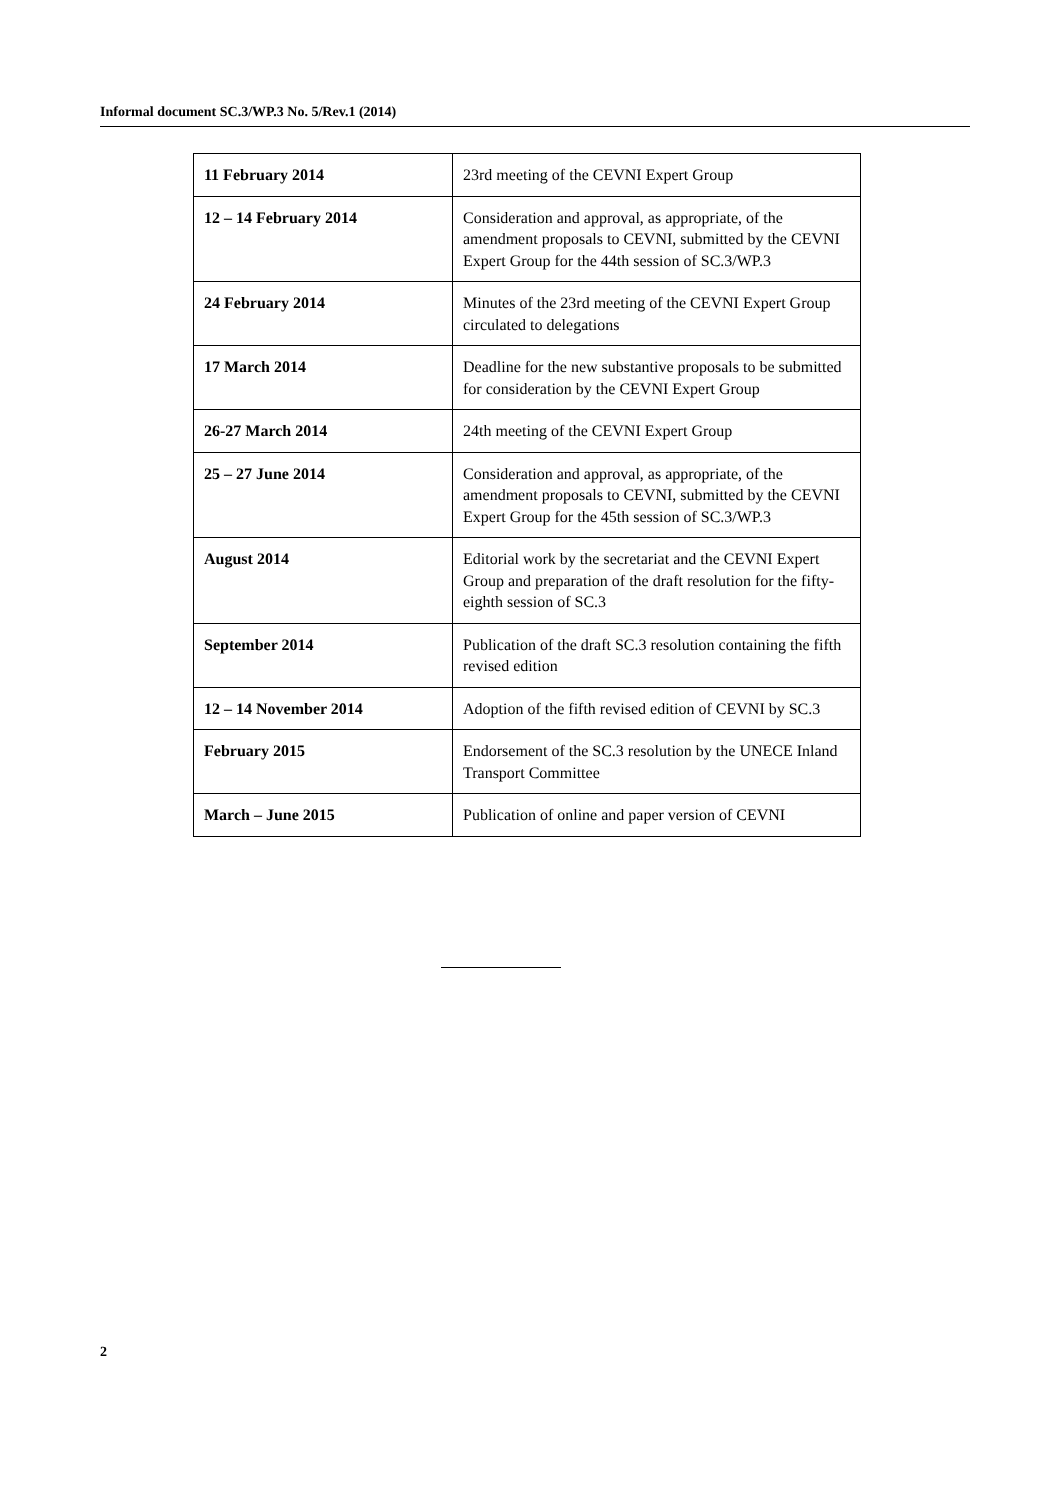Informal document SC.3/WP.3 No. 5/Rev.1 (2014)
| 11 February 2014 | 23rd meeting of the CEVNI Expert Group |
| 12 – 14 February 2014 | Consideration and approval, as appropriate, of the amendment proposals to CEVNI, submitted by the CEVNI Expert Group for the 44th session of SC.3/WP.3 |
| 24 February 2014 | Minutes of the 23rd meeting of the CEVNI Expert Group circulated to delegations |
| 17 March 2014 | Deadline for the new substantive proposals to be submitted for consideration by the CEVNI Expert Group |
| 26-27 March 2014 | 24th meeting of the CEVNI Expert Group |
| 25 – 27 June 2014 | Consideration and approval, as appropriate, of the amendment proposals to CEVNI, submitted by the CEVNI Expert Group for the 45th session of SC.3/WP.3 |
| August 2014 | Editorial work by the secretariat and the CEVNI Expert Group and preparation of the draft resolution for the fifty-eighth session of SC.3 |
| September 2014 | Publication of the draft SC.3 resolution containing the fifth revised edition |
| 12 – 14 November 2014 | Adoption of the fifth revised edition of CEVNI by SC.3 |
| February 2015 | Endorsement of the SC.3 resolution by the UNECE Inland Transport Committee |
| March – June 2015 | Publication of online and paper version of CEVNI |
2